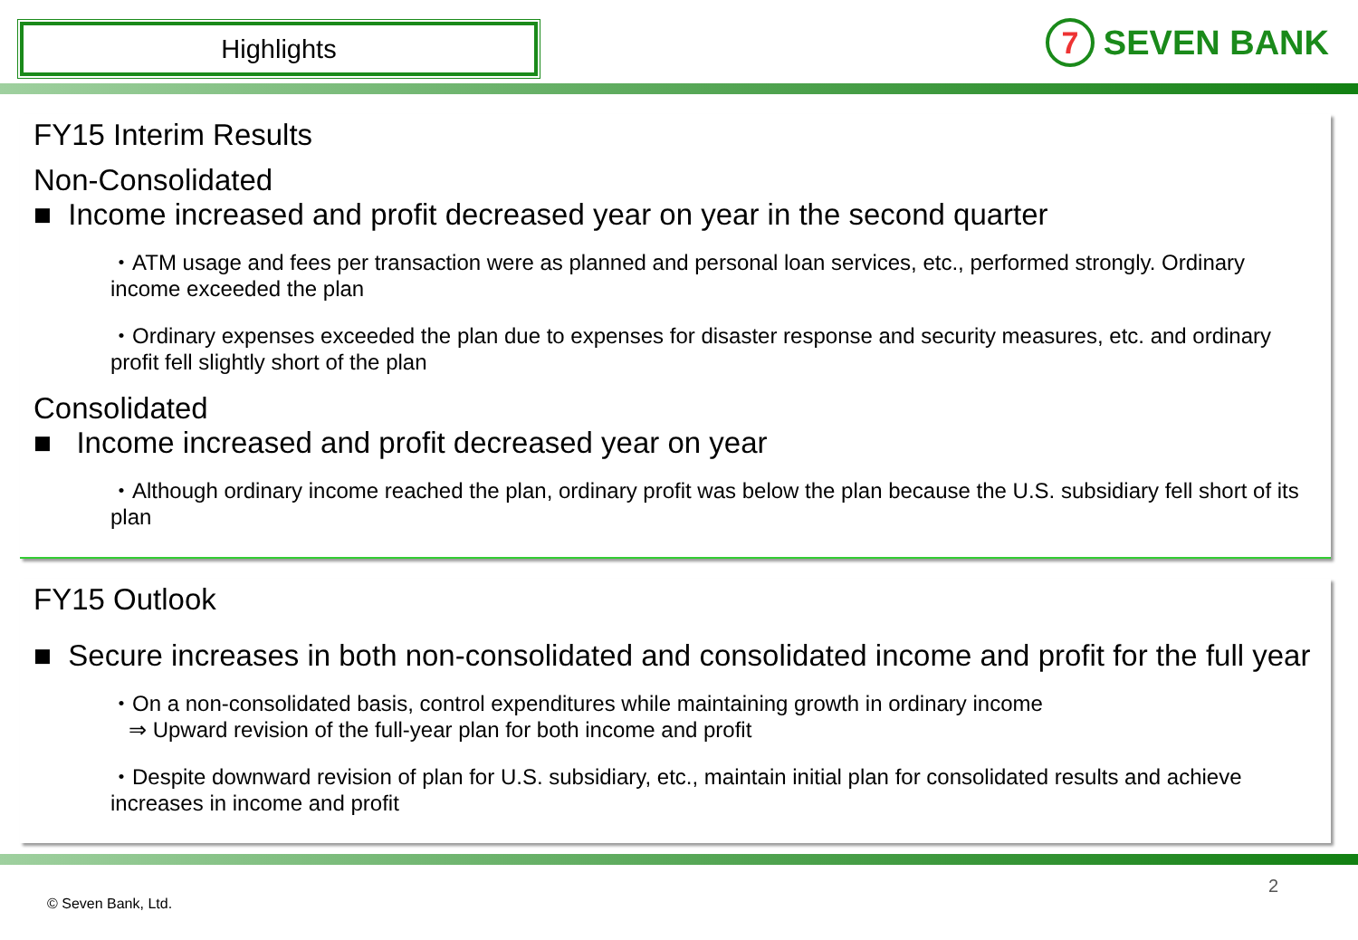Highlights
7
SEVEN BANK
FY15 Interim Results
Non-Consolidated
■ Income increased and profit decreased year on year in the second quarter
・ATM usage and fees per transaction were as planned and personal loan services, etc., performed strongly. Ordinary income exceeded the plan
・Ordinary expenses exceeded the plan due to expenses for disaster response and security measures, etc. and ordinary profit fell slightly short of the plan
Consolidated
■ Income increased and profit decreased year on year
・Although ordinary income reached the plan, ordinary profit was below the plan because the U.S. subsidiary fell short of its plan
FY15 Outlook
■ Secure increases in both non-consolidated and consolidated income and profit for the full year
・On a non-consolidated basis, control expenditures while maintaining growth in ordinary income
⇒ Upward revision of the full-year plan for both income and profit
・Despite downward revision of plan for U.S. subsidiary, etc., maintain initial plan for consolidated results and achieve increases in income and profit
© Seven Bank, Ltd. 2